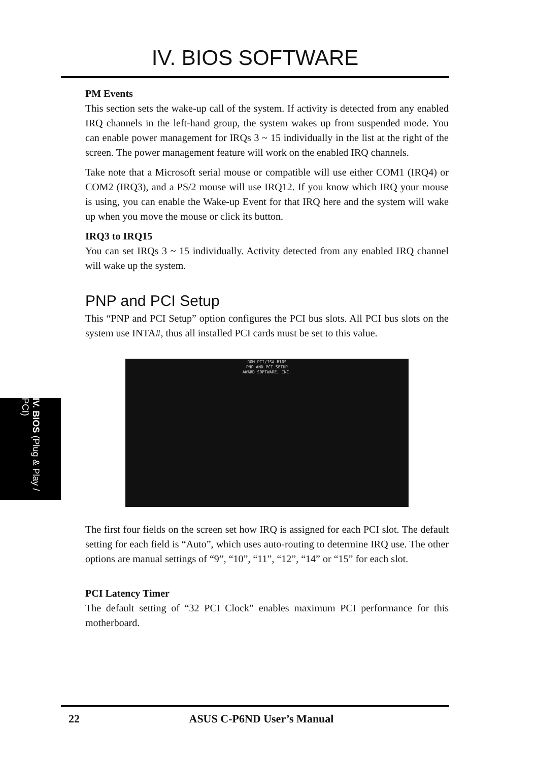IV. BIOS SOFTWARE
IV. BIOS (Plug & Play / PCI)
PM Events
This section sets the wake-up call of the system. If activity is detected from any enabled IRQ channels in the left-hand group, the system wakes up from suspended mode. You can enable power management for IRQs 3 ~ 15 individually in the list at the right of the screen. The power management feature will work on the enabled IRQ channels.
Take note that a Microsoft serial mouse or compatible will use either COM1 (IRQ4) or COM2 (IRQ3), and a PS/2 mouse will use IRQ12. If you know which IRQ your mouse is using, you can enable the Wake-up Event for that IRQ here and the system will wake up when you move the mouse or click its button.
IRQ3 to IRQ15
You can set IRQs 3 ~ 15 individually. Activity detected from any enabled IRQ channel will wake up the system.
PNP and PCI Setup
This “PNP and PCI Setup” option configures the PCI bus slots. All PCI bus slots on the system use INTA#, thus all installed PCI cards must be set to this value.
ROM PCI/ISA BIOS
PNP AND PCI SETUP
AWARD SOFTWARE, INC.
The first four fields on the screen set how IRQ is assigned for each PCI slot. The default setting for each field is “Auto”, which uses auto-routing to determine IRQ use. The other options are manual settings of “9”, “10”, “11”, “12”, “14” or “15” for each slot.
PCI Latency Timer
The default setting of “32 PCI Clock” enables maximum PCI performance for this motherboard.
22 ASUS C-P6ND User’s Manual